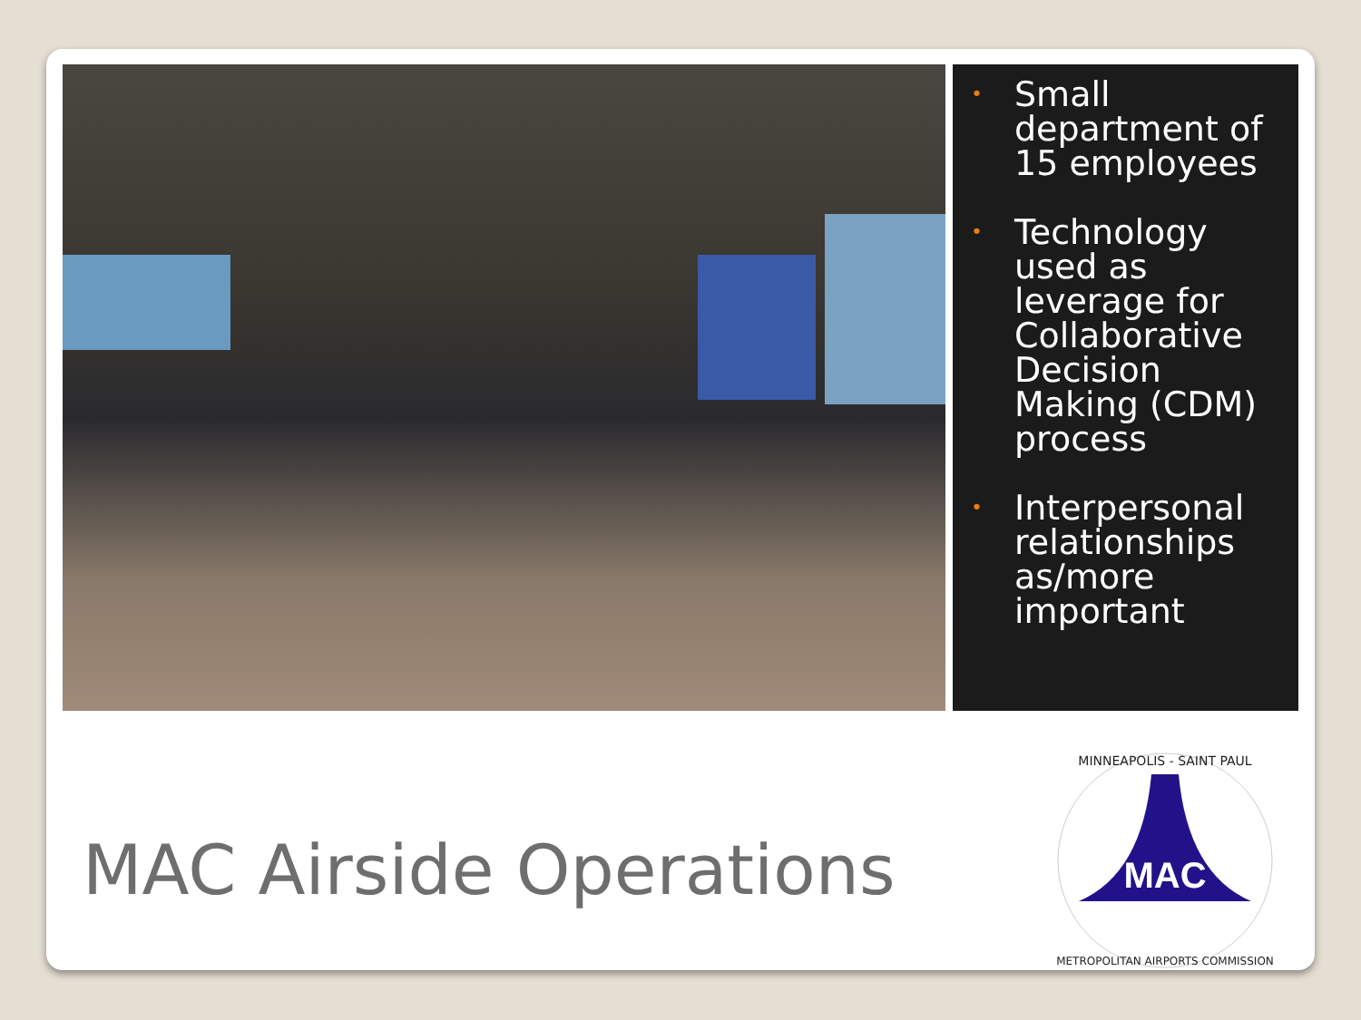• Small department of 15 employees
• Technology used as leverage for Collaborative Decision Making (CDM) process
• Interpersonal relationships as/more important
MAC Airside Operations
MAC
MINNEAPOLIS - SAINT PAUL
METROPOLITAN AIRPORTS COMMISSION